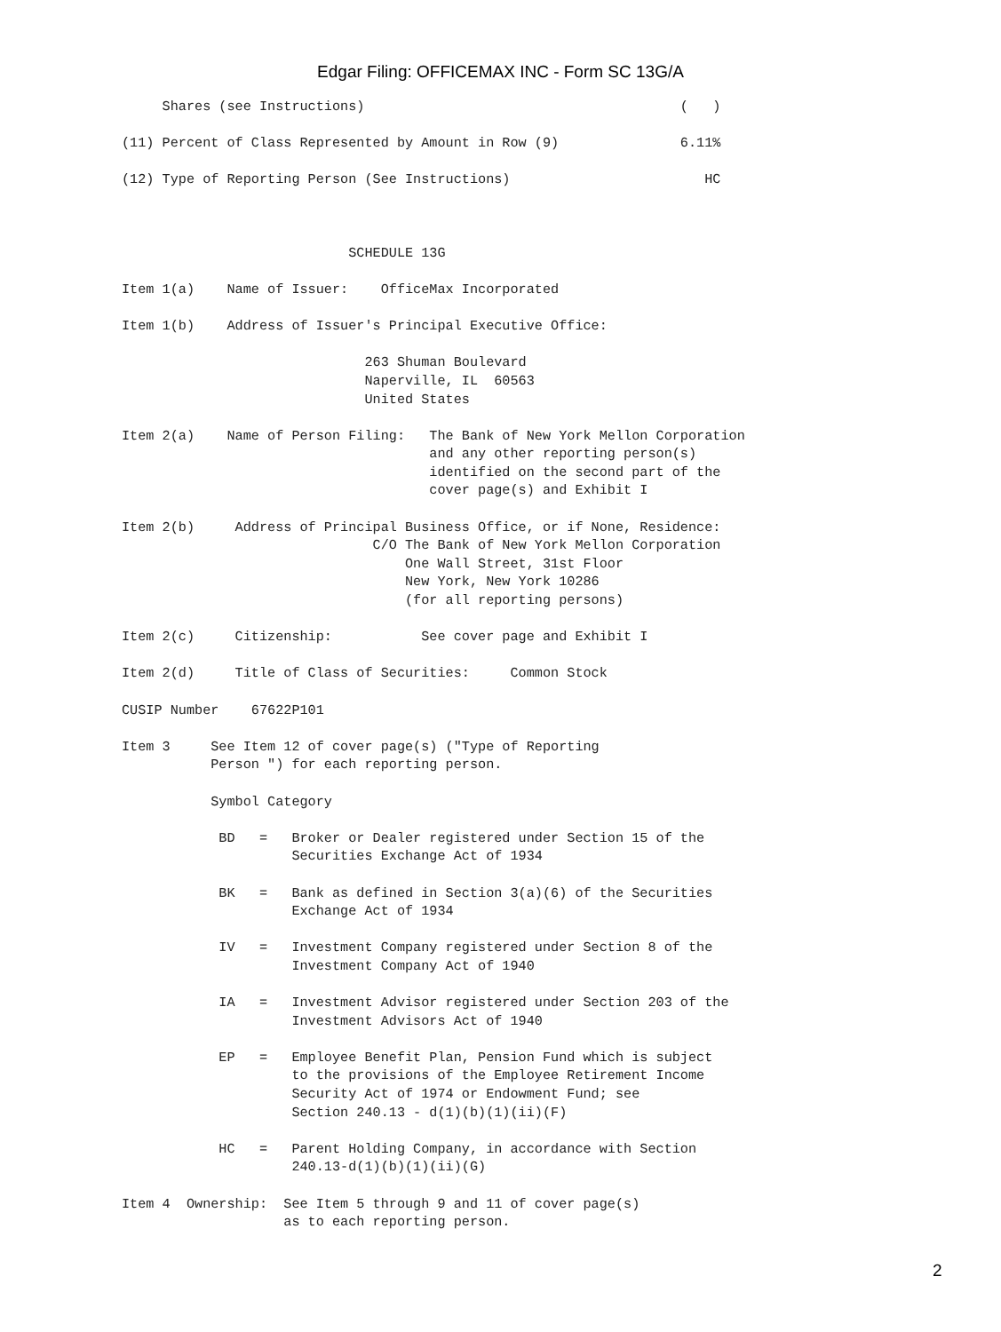Edgar Filing: OFFICEMAX INC - Form SC 13G/A
     Shares (see Instructions)                                       (   )

(11) Percent of Class Represented by Amount in Row (9)               6.11%

(12) Type of Reporting Person (See Instructions)                        HC



                            SCHEDULE 13G

Item 1(a)    Name of Issuer:    OfficeMax Incorporated

Item 1(b)    Address of Issuer's Principal Executive Office:

                              263 Shuman Boulevard
                              Naperville, IL  60563
                              United States

Item 2(a)    Name of Person Filing:   The Bank of New York Mellon Corporation
                                      and any other reporting person(s)
                                      identified on the second part of the
                                      cover page(s) and Exhibit I

Item 2(b)     Address of Principal Business Office, or if None, Residence:
                               C/O The Bank of New York Mellon Corporation
                                   One Wall Street, 31st Floor
                                   New York, New York 10286
                                   (for all reporting persons)

Item 2(c)     Citizenship:           See cover page and Exhibit I

Item 2(d)     Title of Class of Securities:     Common Stock

CUSIP Number    67622P101

Item 3     See Item 12 of cover page(s) ("Type of Reporting
           Person ") for each reporting person.

           Symbol Category

            BD   =   Broker or Dealer registered under Section 15 of the
                     Securities Exchange Act of 1934

            BK   =   Bank as defined in Section 3(a)(6) of the Securities
                     Exchange Act of 1934

            IV   =   Investment Company registered under Section 8 of the
                     Investment Company Act of 1940

            IA   =   Investment Advisor registered under Section 203 of the
                     Investment Advisors Act of 1940

            EP   =   Employee Benefit Plan, Pension Fund which is subject
                     to the provisions of the Employee Retirement Income
                     Security Act of 1974 or Endowment Fund; see
                     Section 240.13 - d(1)(b)(1)(ii)(F)

            HC   =   Parent Holding Company, in accordance with Section
                     240.13-d(1)(b)(1)(ii)(G)

Item 4  Ownership:  See Item 5 through 9 and 11 of cover page(s)
                    as to each reporting person.
2